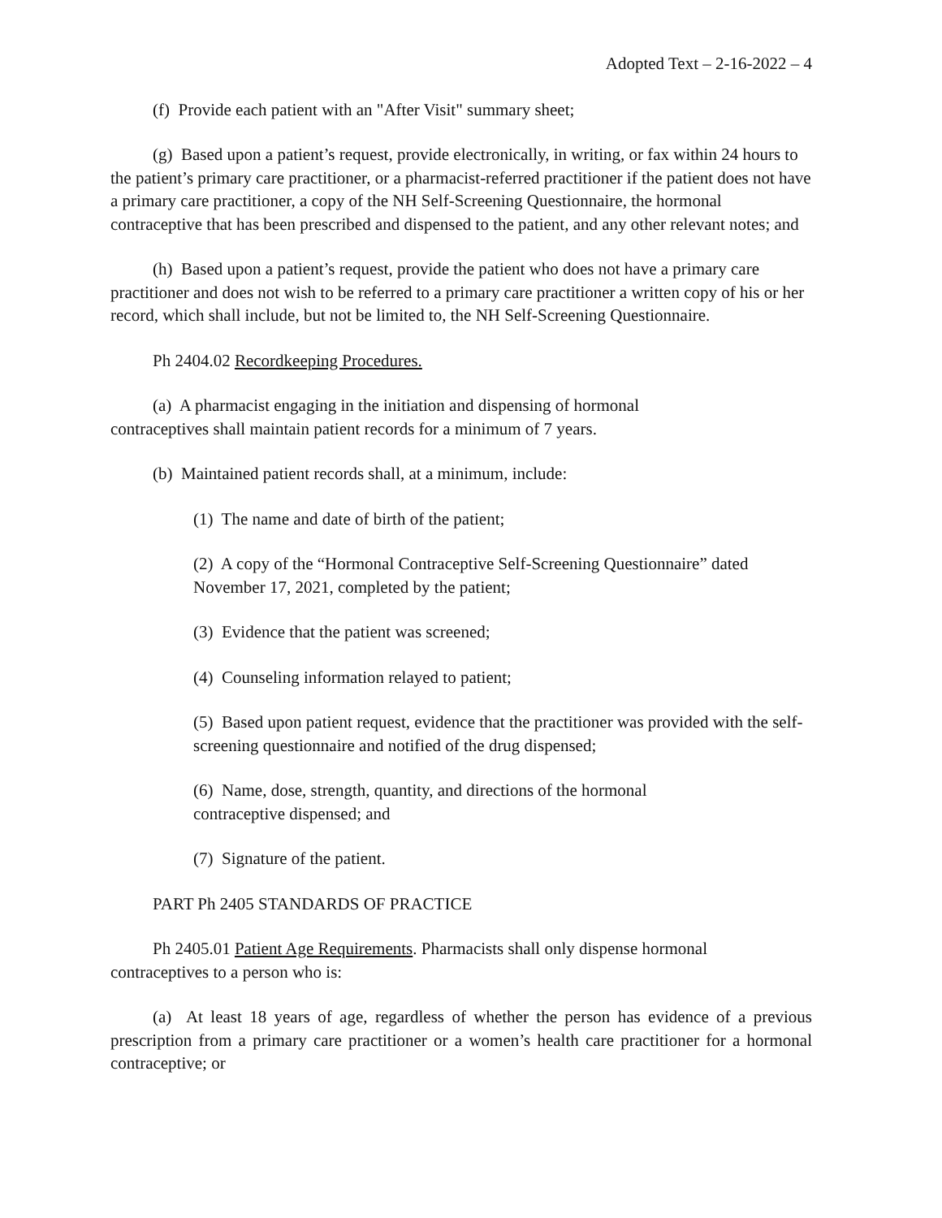Adopted Text – 2-16-2022 – 4
(f) Provide each patient with an "After Visit" summary sheet;
(g) Based upon a patient’s request, provide electronically, in writing, or fax within 24 hours to the patient’s primary care practitioner, or a pharmacist-referred practitioner if the patient does not have a primary care practitioner, a copy of the NH Self-Screening Questionnaire, the hormonal contraceptive that has been prescribed and dispensed to the patient, and any other relevant notes; and
(h) Based upon a patient’s request, provide the patient who does not have a primary care practitioner and does not wish to be referred to a primary care practitioner a written copy of his or her record, which shall include, but not be limited to, the NH Self-Screening Questionnaire.
Ph 2404.02 Recordkeeping Procedures.
(a) A pharmacist engaging in the initiation and dispensing of hormonal
contraceptives shall maintain patient records for a minimum of 7 years.
(b) Maintained patient records shall, at a minimum, include:
(1) The name and date of birth of the patient;
(2) A copy of the “Hormonal Contraceptive Self-Screening Questionnaire” dated November 17, 2021, completed by the patient;
(3) Evidence that the patient was screened;
(4) Counseling information relayed to patient;
(5) Based upon patient request, evidence that the practitioner was provided with the self- screening questionnaire and notified of the drug dispensed;
(6) Name, dose, strength, quantity, and directions of the hormonal
contraceptive dispensed; and
(7) Signature of the patient.
PART Ph 2405 STANDARDS OF PRACTICE
Ph 2405.01 Patient Age Requirements. Pharmacists shall only dispense hormonal
contraceptives to a person who is:
(a) At least 18 years of age, regardless of whether the person has evidence of a previous prescription from a primary care practitioner or a women’s health care practitioner for a hormonal contraceptive; or